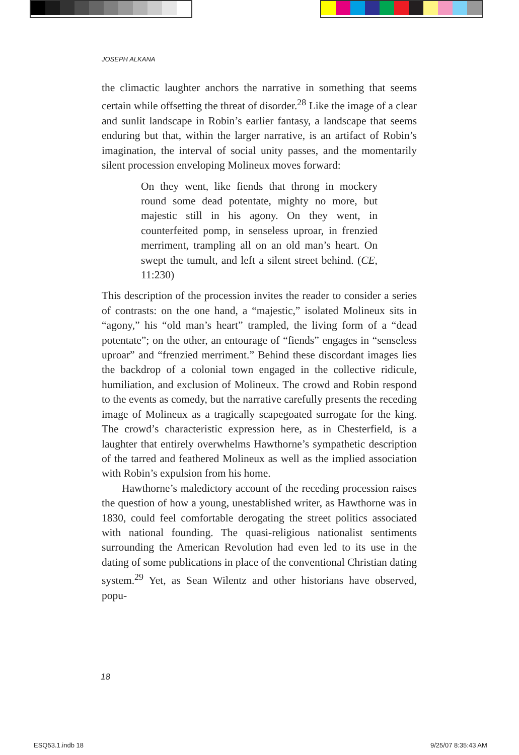JOSEPH ALKANA
the climactic laughter anchors the narrative in something that seems certain while offsetting the threat of disorder.<sup>28</sup> Like the image of a clear and sunlit landscape in Robin’s earlier fantasy, a landscape that seems enduring but that, within the larger narrative, is an artifact of Robin’s imagination, the interval of social unity passes, and the momentarily silent procession enveloping Molineux moves forward:
On they went, like fiends that throng in mockery round some dead potentate, mighty no more, but majestic still in his agony. On they went, in counterfeited pomp, in senseless uproar, in frenzied merriment, trampling all on an old man’s heart. On swept the tumult, and left a silent street behind. (CE, 11:230)
This description of the procession invites the reader to consider a series of contrasts: on the one hand, a “majestic,” isolated Molineux sits in “agony,” his “old man’s heart” trampled, the living form of a “dead potentate”; on the other, an entourage of “fiends” engages in “senseless uproar” and “frenzied merriment.” Behind these discordant images lies the backdrop of a colonial town engaged in the collective ridicule, humiliation, and exclusion of Molineux. The crowd and Robin respond to the events as comedy, but the narrative carefully presents the receding image of Molineux as a tragically scapegoated surrogate for the king. The crowd’s characteristic expression here, as in Chesterfield, is a laughter that entirely overwhelms Hawthorne’s sympathetic description of the tarred and feathered Molineux as well as the implied association with Robin’s expulsion from his home.
Hawthorne’s maledictory account of the receding procession raises the question of how a young, unestablished writer, as Hawthorne was in 1830, could feel comfortable derogating the street politics associated with national founding. The quasi-religious nationalist sentiments surrounding the American Revolution had even led to its use in the dating of some publications in place of the conventional Christian dating system.<sup>29</sup> Yet, as Sean Wilentz and other historians have observed, popu-
18
ESQ53.1.indb 18 9/25/07 8:35:43 AM